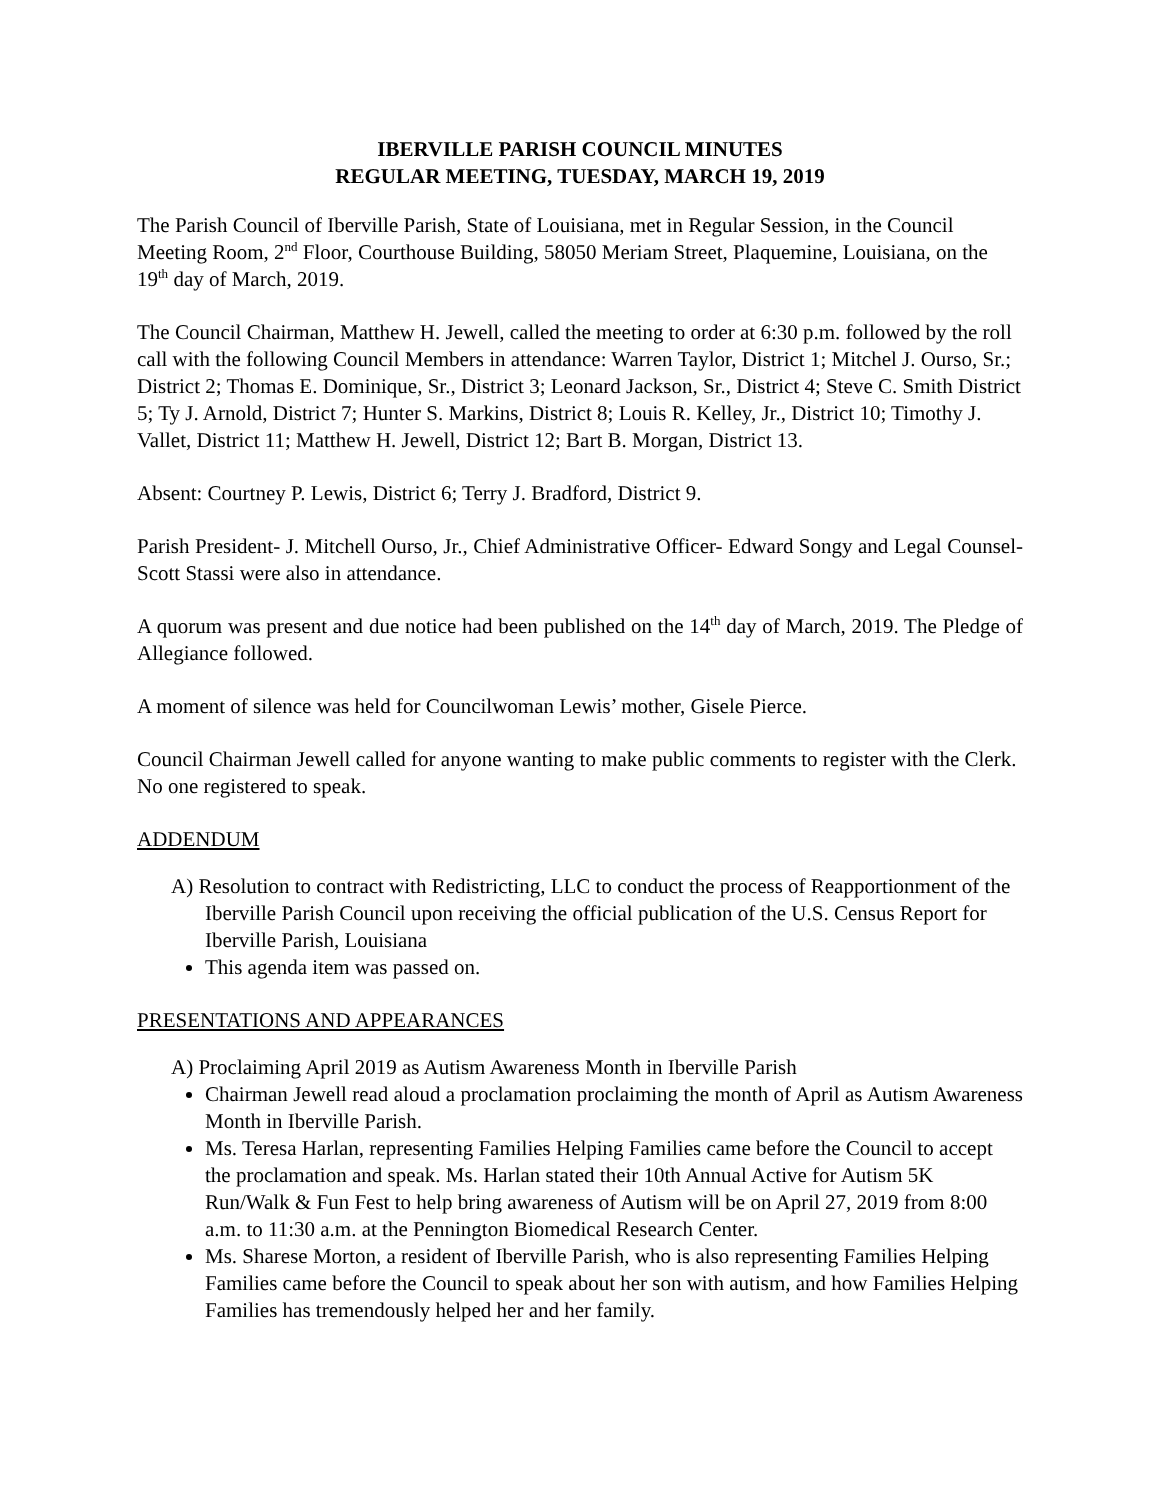IBERVILLE PARISH COUNCIL MINUTES
REGULAR MEETING, TUESDAY, MARCH 19, 2019
The Parish Council of Iberville Parish, State of Louisiana, met in Regular Session, in the Council Meeting Room, 2<sup>nd</sup> Floor, Courthouse Building, 58050 Meriam Street, Plaquemine, Louisiana, on the 19<sup>th</sup> day of March, 2019.
The Council Chairman, Matthew H. Jewell, called the meeting to order at 6:30 p.m. followed by the roll call with the following Council Members in attendance: Warren Taylor, District 1; Mitchel J. Ourso, Sr.; District 2; Thomas E. Dominique, Sr., District 3; Leonard Jackson, Sr., District 4; Steve C. Smith District 5; Ty J. Arnold, District 7; Hunter S. Markins, District 8; Louis R. Kelley, Jr., District 10; Timothy J. Vallet, District 11; Matthew H. Jewell, District 12; Bart B. Morgan, District 13.
Absent: Courtney P. Lewis, District 6; Terry J. Bradford, District 9.
Parish President- J. Mitchell Ourso, Jr., Chief Administrative Officer- Edward Songy and Legal Counsel- Scott Stassi were also in attendance.
A quorum was present and due notice had been published on the 14<sup>th</sup> day of March, 2019. The Pledge of Allegiance followed.
A moment of silence was held for Councilwoman Lewis’ mother, Gisele Pierce.
Council Chairman Jewell called for anyone wanting to make public comments to register with the Clerk. No one registered to speak.
ADDENDUM
A) Resolution to contract with Redistricting, LLC to conduct the process of Reapportionment of the Iberville Parish Council upon receiving the official publication of the U.S. Census Report for Iberville Parish, Louisiana
This agenda item was passed on.
PRESENTATIONS AND APPEARANCES
A) Proclaiming April 2019 as Autism Awareness Month in Iberville Parish
Chairman Jewell read aloud a proclamation proclaiming the month of April as Autism Awareness Month in Iberville Parish.
Ms. Teresa Harlan, representing Families Helping Families came before the Council to accept the proclamation and speak. Ms. Harlan stated their 10th Annual Active for Autism 5K Run/Walk & Fun Fest to help bring awareness of Autism will be on April 27, 2019 from 8:00 a.m. to 11:30 a.m. at the Pennington Biomedical Research Center.
Ms. Sharese Morton, a resident of Iberville Parish, who is also representing Families Helping Families came before the Council to speak about her son with autism, and how Families Helping Families has tremendously helped her and her family.